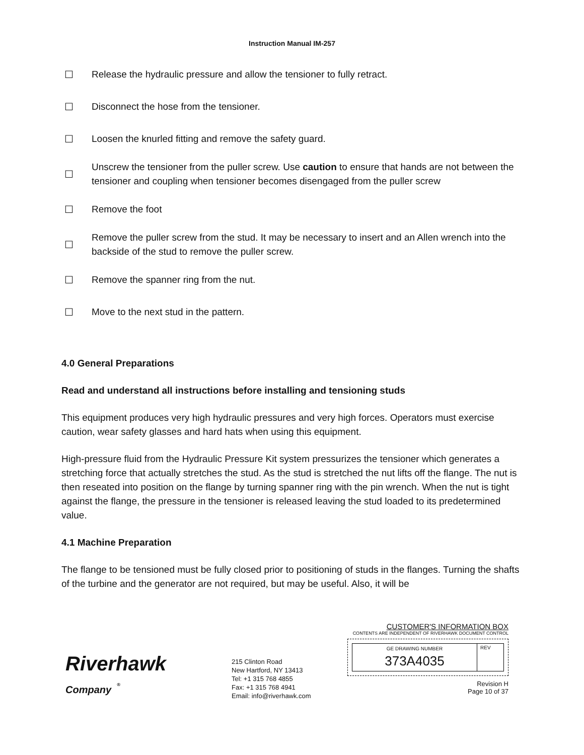Instruction Manual IM-257
☐ Release the hydraulic pressure and allow the tensioner to fully retract.
☐ Disconnect the hose from the tensioner.
☐ Loosen the knurled fitting and remove the safety guard.
☐ Unscrew the tensioner from the puller screw. Use caution to ensure that hands are not between the tensioner and coupling when tensioner becomes disengaged from the puller screw
☐ Remove the foot
☐ Remove the puller screw from the stud. It may be necessary to insert and an Allen wrench into the backside of the stud to remove the puller screw.
☐ Remove the spanner ring from the nut.
☐ Move to the next stud in the pattern.
4.0 General Preparations
Read and understand all instructions before installing and tensioning studs
This equipment produces very high hydraulic pressures and very high forces. Operators must exercise caution, wear safety glasses and hard hats when using this equipment.
High-pressure fluid from the Hydraulic Pressure Kit system pressurizes the tensioner which generates a stretching force that actually stretches the stud. As the stud is stretched the nut lifts off the flange. The nut is then reseated into position on the flange by turning spanner ring with the pin wrench. When the nut is tight against the flange, the pressure in the tensioner is released leaving the stud loaded to its predetermined value.
4.1 Machine Preparation
The flange to be tensioned must be fully closed prior to positioning of studs in the flanges. Turning the shafts of the turbine and the generator are not required, but may be useful. Also, it will be
Riverhawk
Company <sup>®</sup>
215 Clinton Road
New Hartford, NY 13413
Tel: +1 315 768 4855
Fax: +1 315 768 4941
Email: info@riverhawk.com
CUSTOMER'S INFORMATION BOX
CONTENTS ARE INDEPENDENT OF RIVERHAWK DOCUMENT CONTROL
GE DRAWING NUMBER
373A4035
REV
Revision H
Page 10 of 37